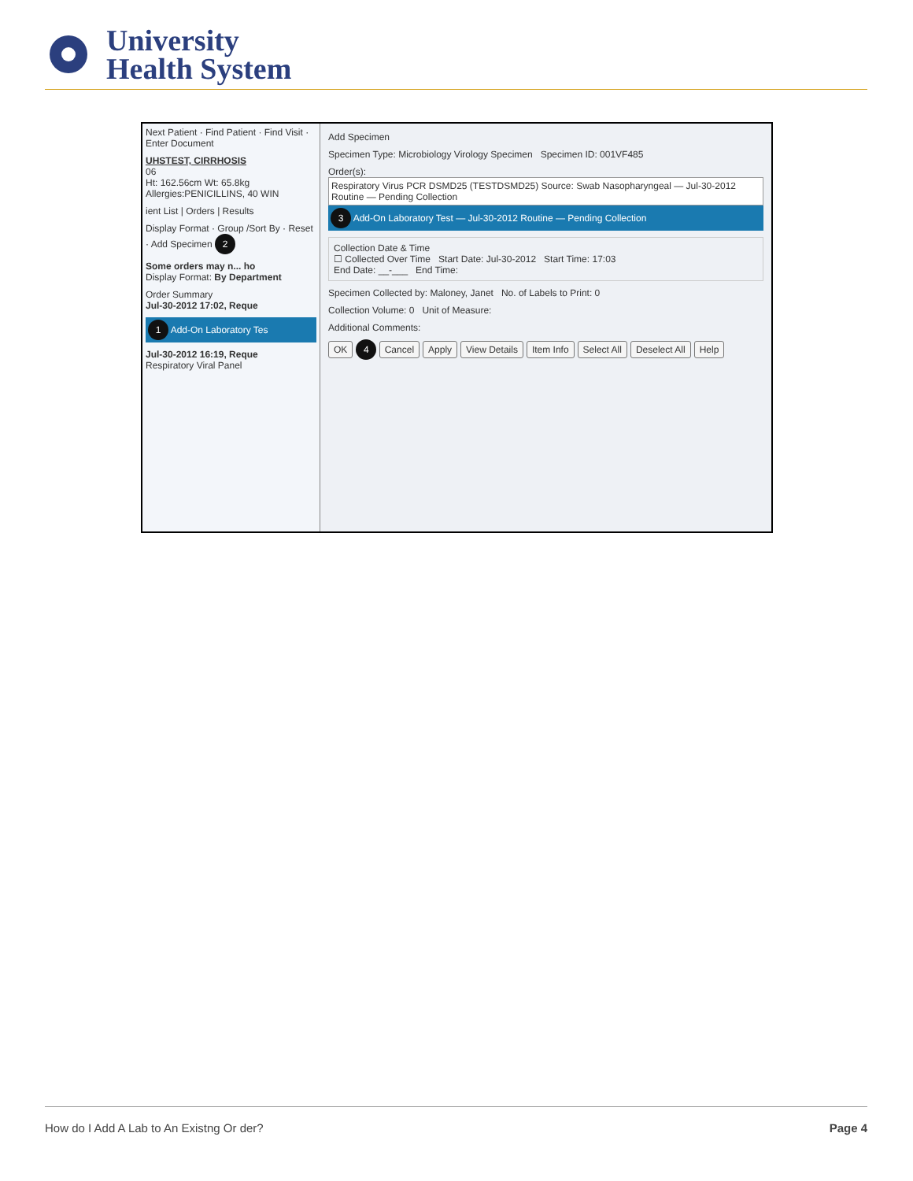University
Health System
Next Patient · Find Patient · Find Visit · Enter Document
UHSTEST, CIRRHOSIS
06
Ht: 162.56cm Wt: 65.8kg
Allergies:PENICILLINS, 40 WIN
ient List | Orders | Results
Display Format · Group /Sort By · Reset · Add Specimen 2
Some orders may n... ho
Display Format: By Department
Order Summary
Jul-30-2012 17:02, Reque
1 Add-On Laboratory Tes
Jul-30-2012 16:19, Reque
Respiratory Viral Panel
Add Specimen
Specimen Type: Microbiology Virology Specimen Specimen ID: 001VF485
Order(s):
Respiratory Virus PCR DSMD25 (TESTDSMD25) Source: Swab Nasopharyngeal — Jul-30-2012 Routine — Pending Collection
3 Add-On Laboratory Test — Jul-30-2012 Routine — Pending Collection
Collection Date & Time
☐ Collected Over Time Start Date: Jul-30-2012 Start Time: 17:03
End Date: __-___ End Time:
Specimen Collected by: Maloney, Janet No. of Labels to Print: 0
Collection Volume: 0 Unit of Measure:
Additional Comments:
OK 4 Cancel Apply View Details Item Info Select All Deselect All Help
How do I Add A Lab to An Existng Or der? Page 4